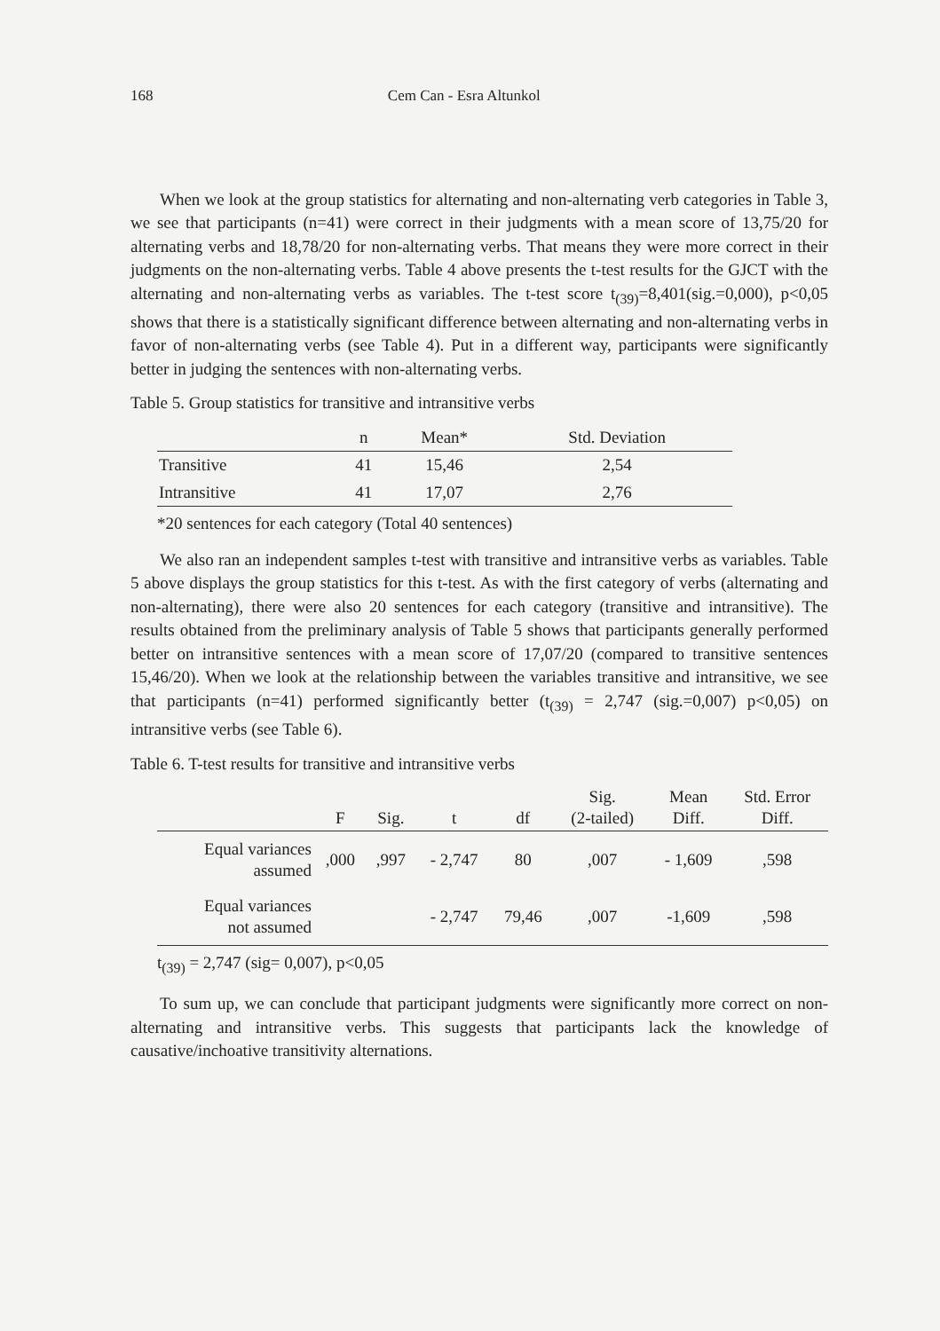168 Cem Can - Esra Altunkol
When we look at the group statistics for alternating and non-alternating verb categories in Table 3, we see that participants (n=41) were correct in their judgments with a mean score of 13,75/20 for alternating verbs and 18,78/20 for non-alternating verbs. That means they were more correct in their judgments on the non-alternating verbs. Table 4 above presents the t-test results for the GJCT with the alternating and non-alternating verbs as variables. The t-test score t<sub>(39)</sub>=8,401(sig.=0,000), p<0,05 shows that there is a statistically significant difference between alternating and non-alternating verbs in favor of non-alternating verbs (see Table 4). Put in a different way, participants were significantly better in judging the sentences with non-alternating verbs.
Table 5. Group statistics for transitive and intransitive verbs
| | n | Mean* | Std. Deviation |
| --- | --- | --- | --- |
| Transitive | 41 | 15,46 | 2,54 |
| Intransitive | 41 | 17,07 | 2,76 |
*20 sentences for each category (Total 40 sentences)
We also ran an independent samples t-test with transitive and intransitive verbs as variables. Table 5 above displays the group statistics for this t-test. As with the first category of verbs (alternating and non-alternating), there were also 20 sentences for each category (transitive and intransitive). The results obtained from the preliminary analysis of Table 5 shows that participants generally performed better on intransitive sentences with a mean score of 17,07/20 (compared to transitive sentences 15,46/20). When we look at the relationship between the variables transitive and intransitive, we see that participants (n=41) performed significantly better (t<sub>(39)</sub> = 2,747 (sig.=0,007) p<0,05) on intransitive verbs (see Table 6).
Table 6. T-test results for transitive and intransitive verbs
| | F | Sig. | t | df | Sig. (2-tailed) | Mean Diff. | Std. Error Diff. |
| --- | --- | --- | --- | --- | --- | --- | --- |
| Equal variances assumed | ,000 | ,997 | - 2,747 | 80 | ,007 | - 1,609 | ,598 |
| Equal variances not assumed | | | - 2,747 | 79,46 | ,007 | -1,609 | ,598 |
t<sub>(39)</sub> = 2,747 (sig= 0,007), p<0,05
To sum up, we can conclude that participant judgments were significantly more correct on non-alternating and intransitive verbs. This suggests that participants lack the knowledge of causative/inchoative transitivity alternations.